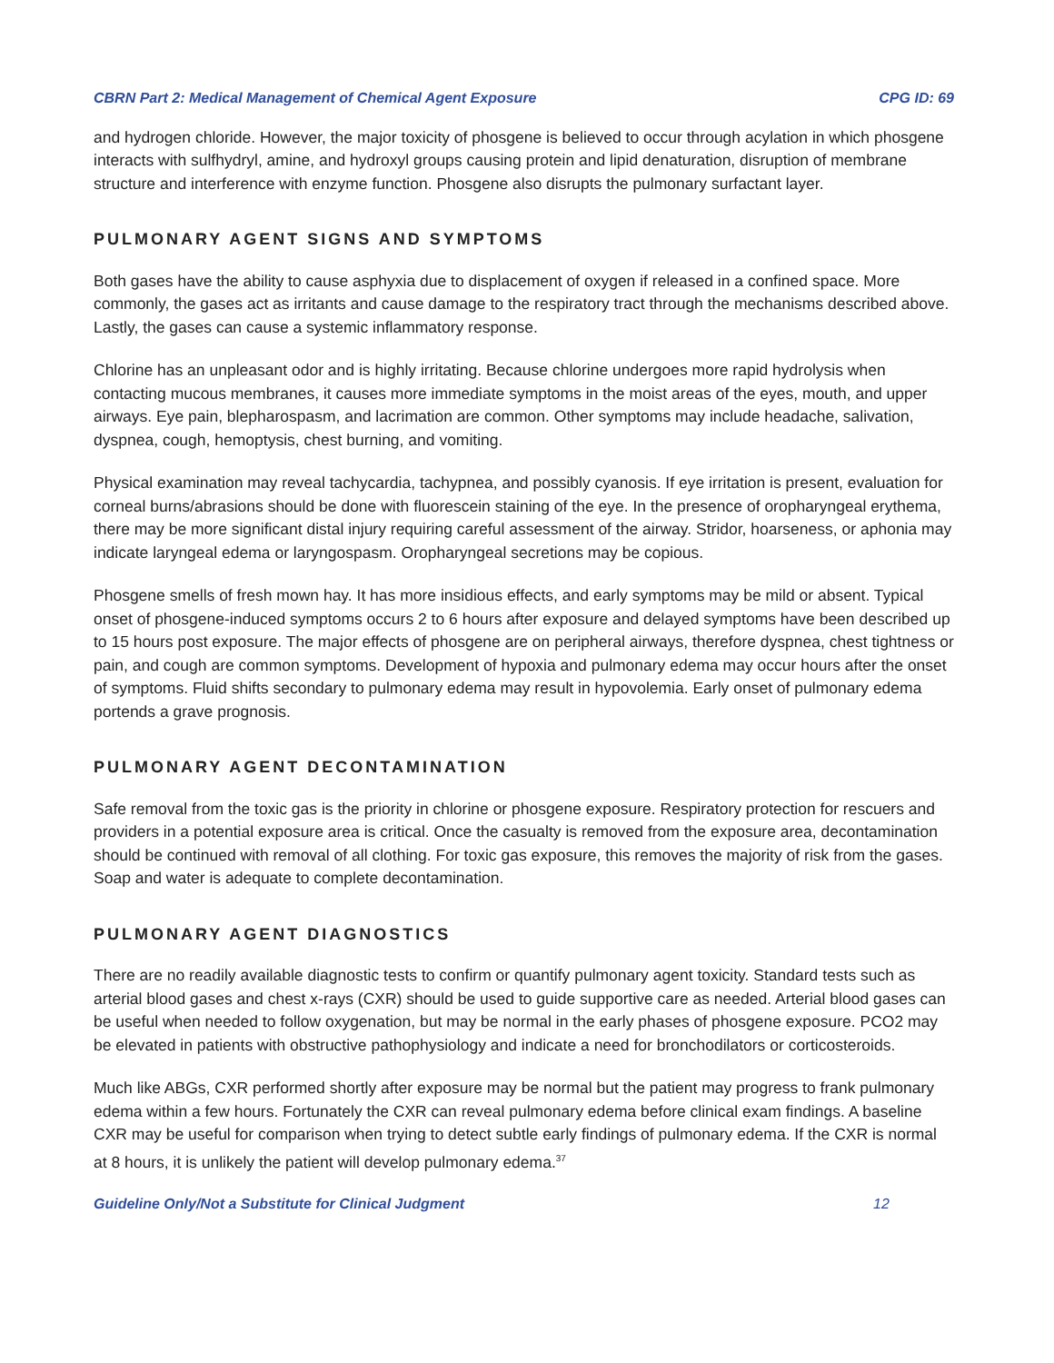CBRN Part 2: Medical Management of Chemical Agent Exposure CPG ID: 69
and hydrogen chloride. However, the major toxicity of phosgene is believed to occur through acylation in which phosgene interacts with sulfhydryl, amine, and hydroxyl groups causing protein and lipid denaturation, disruption of membrane structure and interference with enzyme function. Phosgene also disrupts the pulmonary surfactant layer.
PULMONARY AGENT SIGNS AND SYMPTOMS
Both gases have the ability to cause asphyxia due to displacement of oxygen if released in a confined space. More commonly, the gases act as irritants and cause damage to the respiratory tract through the mechanisms described above. Lastly, the gases can cause a systemic inflammatory response.
Chlorine has an unpleasant odor and is highly irritating. Because chlorine undergoes more rapid hydrolysis when contacting mucous membranes, it causes more immediate symptoms in the moist areas of the eyes, mouth, and upper airways. Eye pain, blepharospasm, and lacrimation are common. Other symptoms may include headache, salivation, dyspnea, cough, hemoptysis, chest burning, and vomiting.
Physical examination may reveal tachycardia, tachypnea, and possibly cyanosis. If eye irritation is present, evaluation for corneal burns/abrasions should be done with fluorescein staining of the eye. In the presence of oropharyngeal erythema, there may be more significant distal injury requiring careful assessment of the airway. Stridor, hoarseness, or aphonia may indicate laryngeal edema or laryngospasm. Oropharyngeal secretions may be copious.
Phosgene smells of fresh mown hay. It has more insidious effects, and early symptoms may be mild or absent. Typical onset of phosgene-induced symptoms occurs 2 to 6 hours after exposure and delayed symptoms have been described up to 15 hours post exposure. The major effects of phosgene are on peripheral airways, therefore dyspnea, chest tightness or pain, and cough are common symptoms. Development of hypoxia and pulmonary edema may occur hours after the onset of symptoms. Fluid shifts secondary to pulmonary edema may result in hypovolemia. Early onset of pulmonary edema portends a grave prognosis.
PULMONARY AGENT DECONTAMINATION
Safe removal from the toxic gas is the priority in chlorine or phosgene exposure. Respiratory protection for rescuers and providers in a potential exposure area is critical. Once the casualty is removed from the exposure area, decontamination should be continued with removal of all clothing. For toxic gas exposure, this removes the majority of risk from the gases. Soap and water is adequate to complete decontamination.
PULMONARY AGENT DIAGNOSTICS
There are no readily available diagnostic tests to confirm or quantify pulmonary agent toxicity. Standard tests such as arterial blood gases and chest x-rays (CXR) should be used to guide supportive care as needed. Arterial blood gases can be useful when needed to follow oxygenation, but may be normal in the early phases of phosgene exposure. PCO2 may be elevated in patients with obstructive pathophysiology and indicate a need for bronchodilators or corticosteroids.
Much like ABGs, CXR performed shortly after exposure may be normal but the patient may progress to frank pulmonary edema within a few hours. Fortunately the CXR can reveal pulmonary edema before clinical exam findings. A baseline CXR may be useful for comparison when trying to detect subtle early findings of pulmonary edema. If the CXR is normal at 8 hours, it is unlikely the patient will develop pulmonary edema.<sup>37</sup>
Guideline Only/Not a Substitute for Clinical Judgment 12